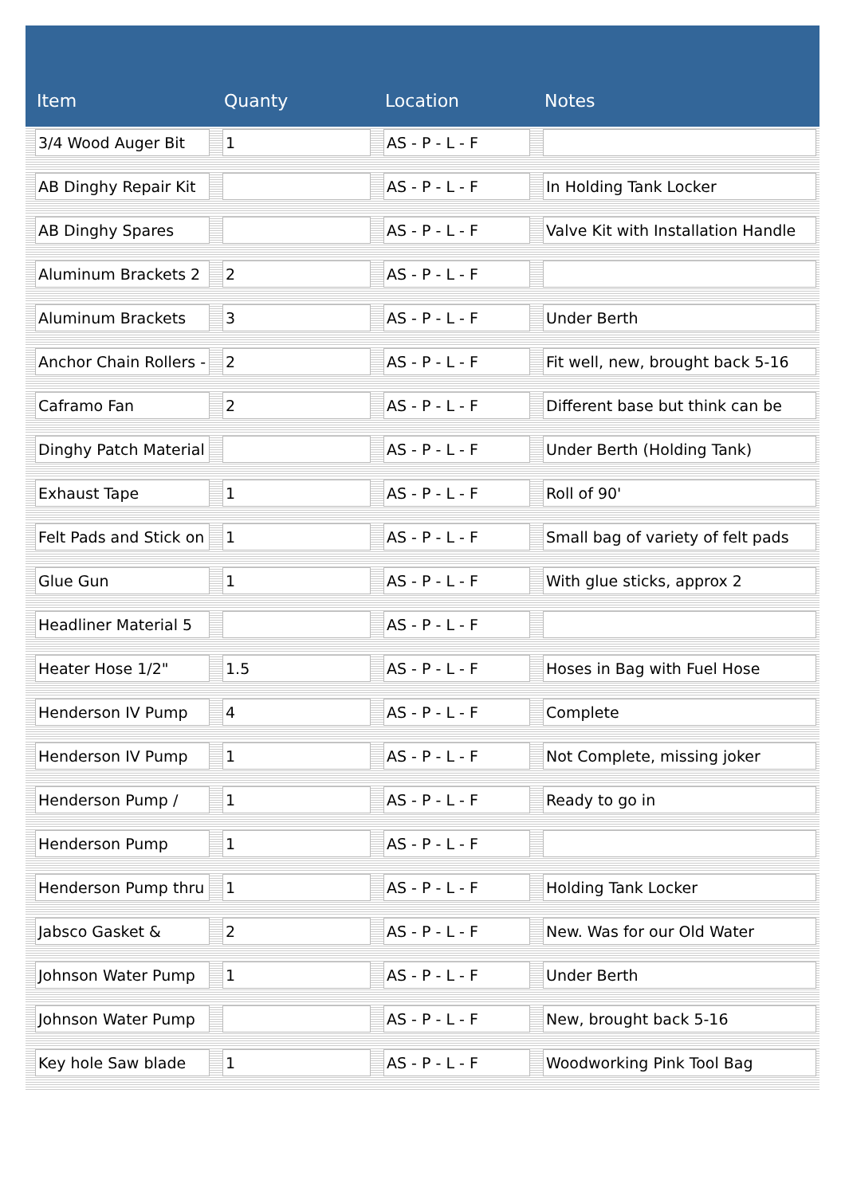| Item | Quanty | Location | Notes |
| --- | --- | --- | --- |
| 3/4 Wood Auger Bit | 1 | AS - P - L - F | |
| AB Dinghy Repair Kit | | AS - P - L - F | In Holding Tank Locker |
| AB Dinghy Spares | | AS - P - L - F | Valve Kit with Installation Handle |
| Aluminum Brackets 2 | 2 | AS - P - L - F | |
| Aluminum Brackets | 3 | AS - P - L - F | Under Berth |
| Anchor Chain Rollers - | 2 | AS - P - L - F | Fit well, new, brought back 5-16 |
| Caframo Fan | 2 | AS - P - L - F | Different base but think can be |
| Dinghy Patch Material | | AS - P - L - F | Under Berth (Holding Tank) |
| Exhaust Tape | 1 | AS - P - L - F | Roll of 90' |
| Felt Pads and Stick on | 1 | AS - P - L - F | Small bag of variety of felt pads |
| Glue Gun | 1 | AS - P - L - F | With glue sticks, approx 2 |
| Headliner Material 5 | | AS - P - L - F | |
| Heater Hose 1/2" | 1.5 | AS - P - L - F | Hoses in Bag with Fuel Hose |
| Henderson IV Pump | 4 | AS - P - L - F | Complete |
| Henderson IV Pump | 1 | AS - P - L - F | Not Complete, missing joker |
| Henderson Pump / | 1 | AS - P - L - F | Ready to go in |
| Henderson Pump | 1 | AS - P - L - F | |
| Henderson Pump thru | 1 | AS - P - L - F | Holding Tank Locker |
| Jabsco Gasket & | 2 | AS - P - L - F | New. Was for our Old Water |
| Johnson Water Pump | 1 | AS - P - L - F | Under Berth |
| Johnson Water Pump | | AS - P - L - F | New, brought back 5-16 |
| Key hole Saw blade | 1 | AS - P - L - F | Woodworking Pink Tool Bag |